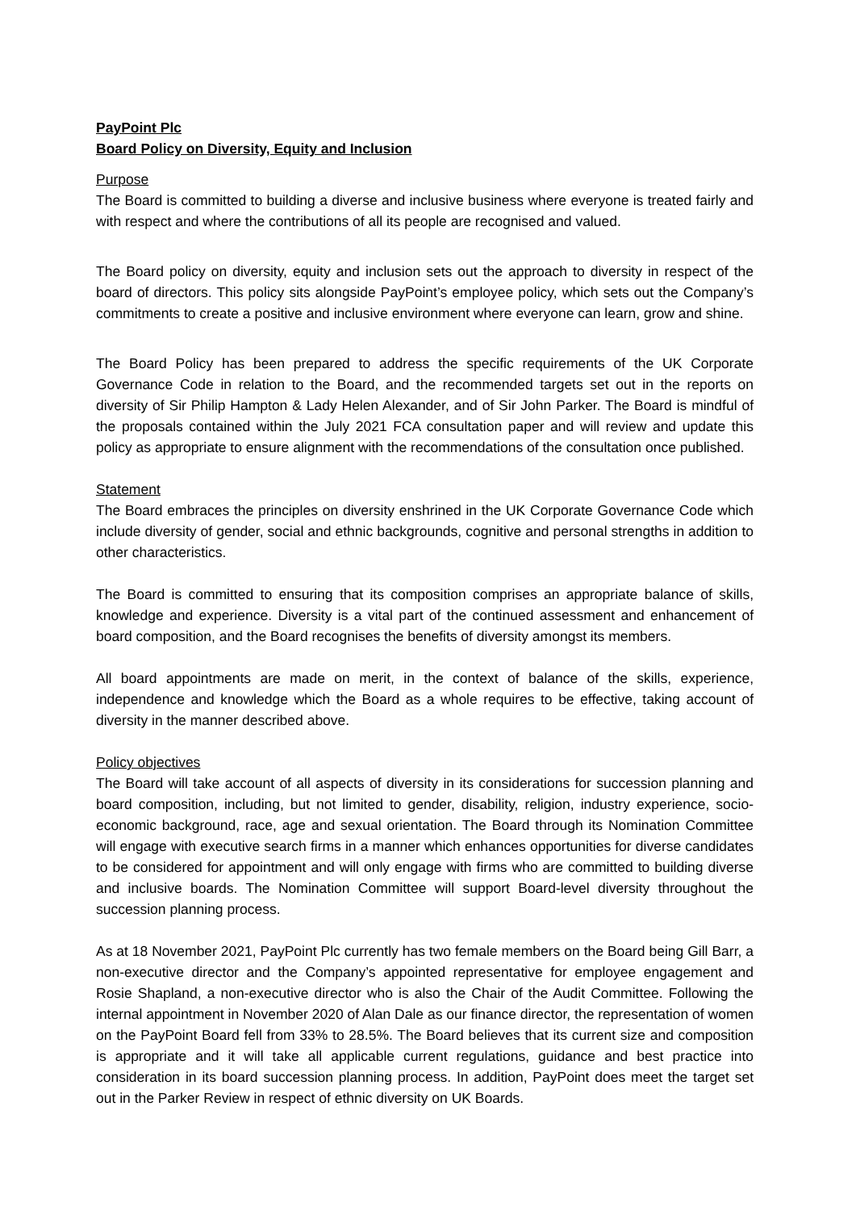PayPoint Plc
Board Policy on Diversity, Equity and Inclusion
Purpose
The Board is committed to building a diverse and inclusive business where everyone is treated fairly and with respect and where the contributions of all its people are recognised and valued.
The Board policy on diversity, equity and inclusion sets out the approach to diversity in respect of the board of directors. This policy sits alongside PayPoint’s employee policy, which sets out the Company’s commitments to create a positive and inclusive environment where everyone can learn, grow and shine.
The Board Policy has been prepared to address the specific requirements of the UK Corporate Governance Code in relation to the Board, and the recommended targets set out in the reports on diversity of Sir Philip Hampton & Lady Helen Alexander, and of Sir John Parker. The Board is mindful of the proposals contained within the July 2021 FCA consultation paper and will review and update this policy as appropriate to ensure alignment with the recommendations of the consultation once published.
Statement
The Board embraces the principles on diversity enshrined in the UK Corporate Governance Code which include diversity of gender, social and ethnic backgrounds, cognitive and personal strengths in addition to other characteristics.
The Board is committed to ensuring that its composition comprises an appropriate balance of skills, knowledge and experience. Diversity is a vital part of the continued assessment and enhancement of board composition, and the Board recognises the benefits of diversity amongst its members.
All board appointments are made on merit, in the context of balance of the skills, experience, independence and knowledge which the Board as a whole requires to be effective, taking account of diversity in the manner described above.
Policy objectives
The Board will take account of all aspects of diversity in its considerations for succession planning and board composition, including, but not limited to gender, disability, religion, industry experience, socio-economic background, race, age and sexual orientation. The Board through its Nomination Committee will engage with executive search firms in a manner which enhances opportunities for diverse candidates to be considered for appointment and will only engage with firms who are committed to building diverse and inclusive boards. The Nomination Committee will support Board-level diversity throughout the succession planning process.
As at 18 November 2021, PayPoint Plc currently has two female members on the Board being Gill Barr, a non-executive director and the Company’s appointed representative for employee engagement and Rosie Shapland, a non-executive director who is also the Chair of the Audit Committee. Following the internal appointment in November 2020 of Alan Dale as our finance director, the representation of women on the PayPoint Board fell from 33% to 28.5%. The Board believes that its current size and composition is appropriate and it will take all applicable current regulations, guidance and best practice into consideration in its board succession planning process. In addition, PayPoint does meet the target set out in the Parker Review in respect of ethnic diversity on UK Boards.